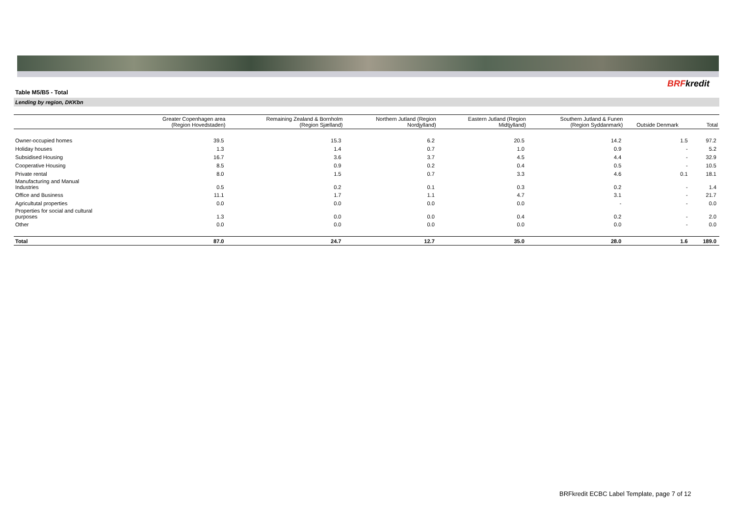BRFkredit
Table M5/B5 - Total
Lending by region, DKKbn
| | Greater Copenhagen area (Region Hovedstaden) | Remaining Zealand & Bornholm (Region Sjælland) | Northern Jutland (Region Nordjylland) | Eastern Jutland (Region Midtjylland) | Southern Jutland & Funen (Region Syddanmark) | Outside Denmark | Total |
| --- | --- | --- | --- | --- | --- | --- | --- |
| Owner-occupied homes | 39.5 | 15.3 | 6.2 | 20.5 | 14.2 | 1.5 | 97.2 |
| Holiday houses | 1.3 | 1.4 | 0.7 | 1.0 | 0.9 | - | 5.2 |
| Subsidised Housing | 16.7 | 3.6 | 3.7 | 4.5 | 4.4 | - | 32.9 |
| Cooperative Housing | 8.5 | 0.9 | 0.2 | 0.4 | 0.5 | - | 10.5 |
| Private rental | 8.0 | 1.5 | 0.7 | 3.3 | 4.6 | 0.1 | 18.1 |
| Manufacturing and Manual Industries | 0.5 | 0.2 | 0.1 | 0.3 | 0.2 | - | 1.4 |
| Office and Business | 11.1 | 1.7 | 1.1 | 4.7 | 3.1 | - | 21.7 |
| Agricultutal properties | 0.0 | 0.0 | 0.0 | 0.0 | - | - | 0.0 |
| Properties for social and cultural purposes | 1.3 | 0.0 | 0.0 | 0.4 | 0.2 | - | 2.0 |
| Other | 0.0 | 0.0 | 0.0 | 0.0 | 0.0 | - | 0.0 |
| Total | 87.0 | 24.7 | 12.7 | 35.0 | 28.0 | 1.6 | 189.0 |
BRFkredit ECBC Label Template, page 7 of 12